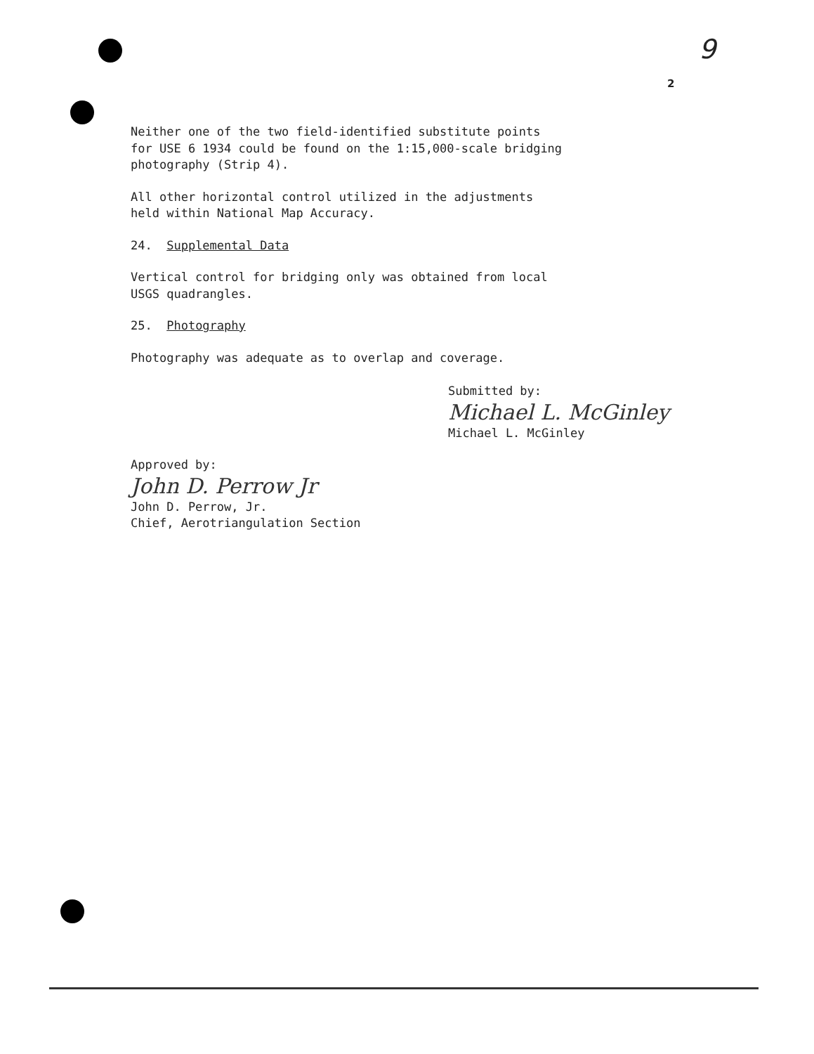9
2
Neither one of the two field-identified substitute points
for USE 6 1934 could be found on the 1:15,000-scale bridging
photography (Strip 4).
All other horizontal control utilized in the adjustments
held within National Map Accuracy.
24. Supplemental Data
Vertical control for bridging only was obtained from local
USGS quadrangles.
25. Photography
Photography was adequate as to overlap and coverage.
Submitted by:
Michael L. McGinley
Michael L. McGinley
Approved by:
John D. Perrow Jr
John D. Perrow, Jr.
Chief, Aerotriangulation Section